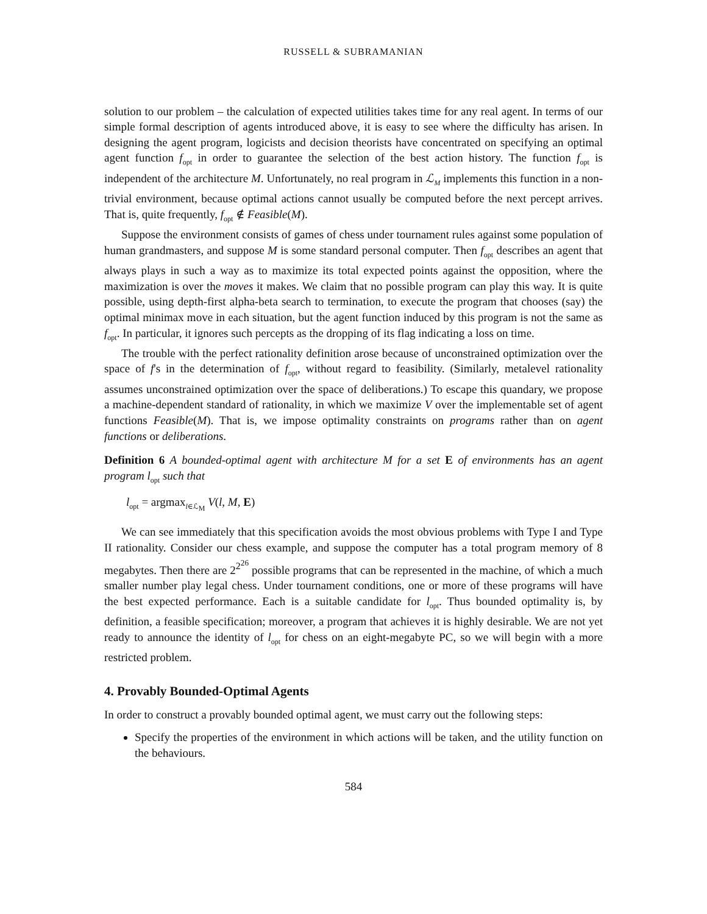RUSSELL & SUBRAMANIAN
solution to our problem – the calculation of expected utilities takes time for any real agent. In terms of our simple formal description of agents introduced above, it is easy to see where the difficulty has arisen. In designing the agent program, logicists and decision theorists have concentrated on specifying an optimal agent function f<sub>opt</sub> in order to guarantee the selection of the best action history. The function f<sub>opt</sub> is independent of the architecture M. Unfortunately, no real program in ℒ<sub>M</sub> implements this function in a non-trivial environment, because optimal actions cannot usually be computed before the next percept arrives. That is, quite frequently, f<sub>opt</sub> ∉ Feasible(M).
Suppose the environment consists of games of chess under tournament rules against some population of human grandmasters, and suppose M is some standard personal computer. Then f<sub>opt</sub> describes an agent that always plays in such a way as to maximize its total expected points against the opposition, where the maximization is over the moves it makes. We claim that no possible program can play this way. It is quite possible, using depth-first alpha-beta search to termination, to execute the program that chooses (say) the optimal minimax move in each situation, but the agent function induced by this program is not the same as f<sub>opt</sub>. In particular, it ignores such percepts as the dropping of its flag indicating a loss on time.
The trouble with the perfect rationality definition arose because of unconstrained optimization over the space of f's in the determination of f<sub>opt</sub>, without regard to feasibility. (Similarly, metalevel rationality assumes unconstrained optimization over the space of deliberations.) To escape this quandary, we propose a machine-dependent standard of rationality, in which we maximize V over the implementable set of agent functions Feasible(M). That is, we impose optimality constraints on programs rather than on agent functions or deliberations.
Definition 6 A bounded-optimal agent with architecture M for a set E of environments has an agent program l<sub>opt</sub> such that
l<sub>opt</sub> = argmax<sub>l∈ℒ<sub>M</sub></sub> V(l, M, E)
We can see immediately that this specification avoids the most obvious problems with Type I and Type II rationality. Consider our chess example, and suppose the computer has a total program memory of 8 megabytes. Then there are 2<sup>2<sup>26</sup></sup> possible programs that can be represented in the machine, of which a much smaller number play legal chess. Under tournament conditions, one or more of these programs will have the best expected performance. Each is a suitable candidate for l<sub>opt</sub>. Thus bounded optimality is, by definition, a feasible specification; moreover, a program that achieves it is highly desirable. We are not yet ready to announce the identity of l<sub>opt</sub> for chess on an eight-megabyte PC, so we will begin with a more restricted problem.
4. Provably Bounded-Optimal Agents
In order to construct a provably bounded optimal agent, we must carry out the following steps:
Specify the properties of the environment in which actions will be taken, and the utility function on the behaviours.
584